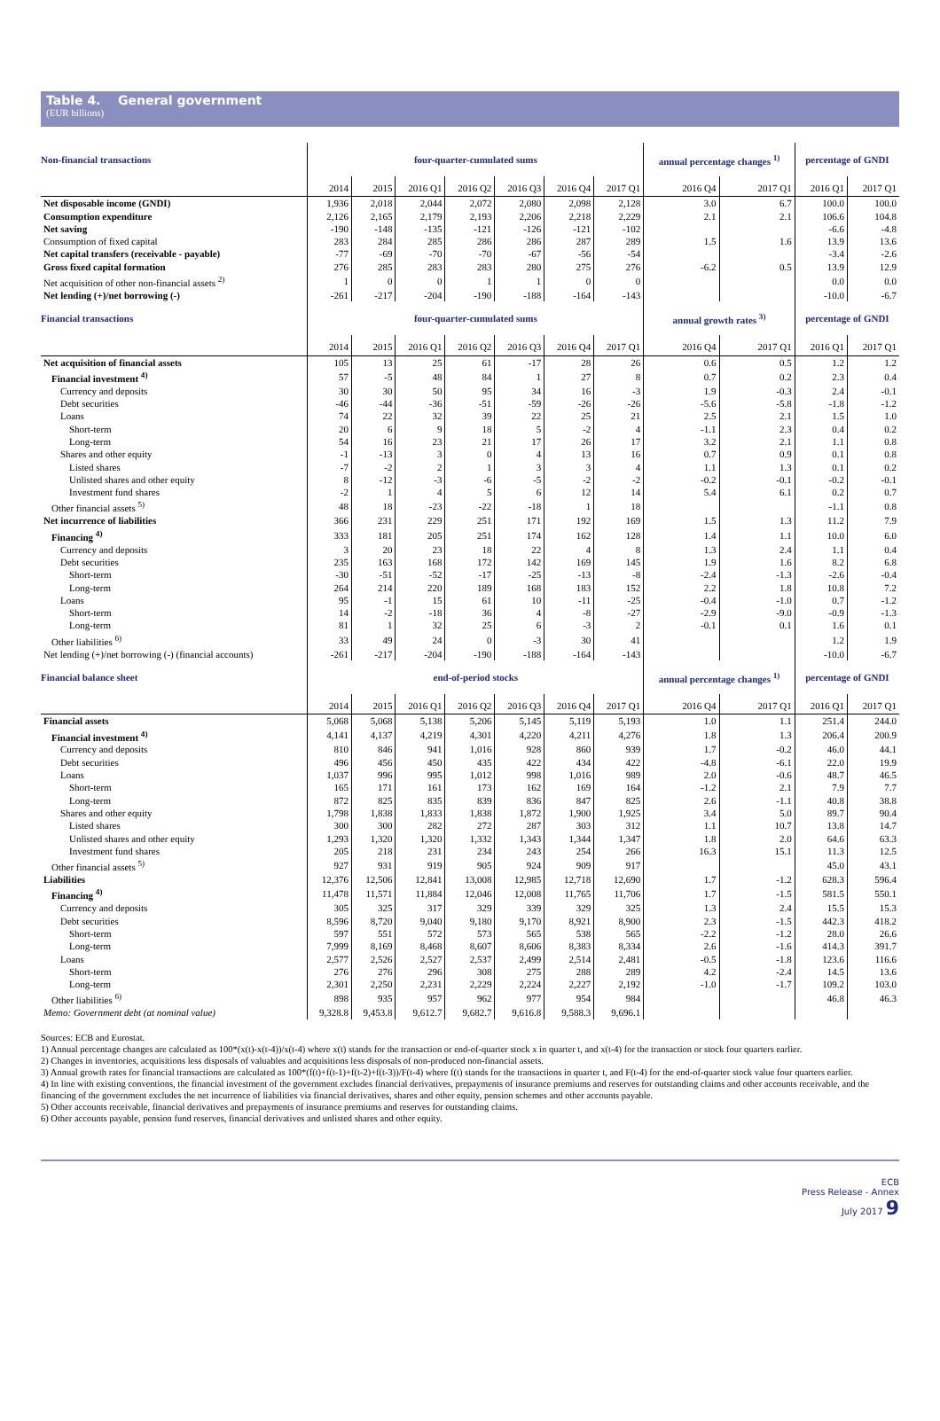Table 4. General government
(EUR billions)
| Non-financial transactions | four-quarter-cumulated sums | | | | | | | annual percentage changes <sup>1)</sup> | | percentage of GNDI | |
| --- | --- | --- | --- | --- | --- | --- | --- | --- | --- | --- | --- |
| | 2014 | 2015 | 2016 Q1 | 2016 Q2 | 2016 Q3 | 2016 Q4 | 2017 Q1 | 2016 Q4 | 2017 Q1 | 2016 Q1 | 2017 Q1 |
| Net disposable income (GNDI) | 1,936 | 2,018 | 2,044 | 2,072 | 2,080 | 2,098 | 2,128 | 3.0 | 6.7 | 100.0 | 100.0 |
| Consumption expenditure | 2,126 | 2,165 | 2,179 | 2,193 | 2,206 | 2,218 | 2,229 | 2.1 | 2.1 | 106.6 | 104.8 |
| Net saving | -190 | -148 | -135 | -121 | -126 | -121 | -102 | | | -6.6 | -4.8 |
| Consumption of fixed capital | 283 | 284 | 285 | 286 | 286 | 287 | 289 | 1.5 | 1.6 | 13.9 | 13.6 |
| Net capital transfers (receivable - payable) | -77 | -69 | -70 | -70 | -67 | -56 | -54 | | | -3.4 | -2.6 |
| Gross fixed capital formation | 276 | 285 | 283 | 283 | 280 | 275 | 276 | -6.2 | 0.5 | 13.9 | 12.9 |
| Net acquisition of other non-financial assets <sup>2)</sup> | 1 | 0 | 0 | 1 | 1 | 0 | 0 | | | 0.0 | 0.0 |
| Net lending (+)/net borrowing (-) | -261 | -217 | -204 | -190 | -188 | -164 | -143 | | | -10.0 | -6.7 |
| Financial transactions | four-quarter-cumulated sums | | | | | | | annual growth rates <sup>3)</sup> | | percentage of GNDI | |
| | 2014 | 2015 | 2016 Q1 | 2016 Q2 | 2016 Q3 | 2016 Q4 | 2017 Q1 | 2016 Q4 | 2017 Q1 | 2016 Q1 | 2017 Q1 |
| Net acquisition of financial assets | 105 | 13 | 25 | 61 | -17 | 28 | 26 | 0.6 | 0.5 | 1.2 | 1.2 |
| Financial investment <sup>4)</sup> | 57 | -5 | 48 | 84 | 1 | 27 | 8 | 0.7 | 0.2 | 2.3 | 0.4 |
| Currency and deposits | 30 | 30 | 50 | 95 | 34 | 16 | -3 | 1.9 | -0.3 | 2.4 | -0.1 |
| Debt securities | -46 | -44 | -36 | -51 | -59 | -26 | -26 | -5.6 | -5.8 | -1.8 | -1.2 |
| Loans | 74 | 22 | 32 | 39 | 22 | 25 | 21 | 2.5 | 2.1 | 1.5 | 1.0 |
| Short-term | 20 | 6 | 9 | 18 | 5 | -2 | 4 | -1.1 | 2.3 | 0.4 | 0.2 |
| Long-term | 54 | 16 | 23 | 21 | 17 | 26 | 17 | 3.2 | 2.1 | 1.1 | 0.8 |
| Shares and other equity | -1 | -13 | 3 | 0 | 4 | 13 | 16 | 0.7 | 0.9 | 0.1 | 0.8 |
| Listed shares | -7 | -2 | 2 | 1 | 3 | 3 | 4 | 1.1 | 1.3 | 0.1 | 0.2 |
| Unlisted shares and other equity | 8 | -12 | -3 | -6 | -5 | -2 | -2 | -0.2 | -0.1 | -0.2 | -0.1 |
| Investment fund shares | -2 | 1 | 4 | 5 | 6 | 12 | 14 | 5.4 | 6.1 | 0.2 | 0.7 |
| Other financial assets <sup>5)</sup> | 48 | 18 | -23 | -22 | -18 | 1 | 18 | | | -1.1 | 0.8 |
| Net incurrence of liabilities | 366 | 231 | 229 | 251 | 171 | 192 | 169 | 1.5 | 1.3 | 11.2 | 7.9 |
| Financing <sup>4)</sup> | 333 | 181 | 205 | 251 | 174 | 162 | 128 | 1.4 | 1.1 | 10.0 | 6.0 |
| Currency and deposits | 3 | 20 | 23 | 18 | 22 | 4 | 8 | 1.3 | 2.4 | 1.1 | 0.4 |
| Debt securities | 235 | 163 | 168 | 172 | 142 | 169 | 145 | 1.9 | 1.6 | 8.2 | 6.8 |
| Short-term | -30 | -51 | -52 | -17 | -25 | -13 | -8 | -2.4 | -1.3 | -2.6 | -0.4 |
| Long-term | 264 | 214 | 220 | 189 | 168 | 183 | 152 | 2.2 | 1.8 | 10.8 | 7.2 |
| Loans | 95 | -1 | 15 | 61 | 10 | -11 | -25 | -0.4 | -1.0 | 0.7 | -1.2 |
| Short-term | 14 | -2 | -18 | 36 | 4 | -8 | -27 | -2.9 | -9.0 | -0.9 | -1.3 |
| Long-term | 81 | 1 | 32 | 25 | 6 | -3 | 2 | -0.1 | 0.1 | 1.6 | 0.1 |
| Other liabilities <sup>6)</sup> | 33 | 49 | 24 | 0 | -3 | 30 | 41 | | | 1.2 | 1.9 |
| Net lending (+)/net borrowing (-) (financial accounts) | -261 | -217 | -204 | -190 | -188 | -164 | -143 | | | -10.0 | -6.7 |
| Financial balance sheet | end-of-period stocks | | | | | | | annual percentage changes <sup>1)</sup> | | percentage of GNDI | |
| | 2014 | 2015 | 2016 Q1 | 2016 Q2 | 2016 Q3 | 2016 Q4 | 2017 Q1 | 2016 Q4 | 2017 Q1 | 2016 Q1 | 2017 Q1 |
| Financial assets | 5,068 | 5,068 | 5,138 | 5,206 | 5,145 | 5,119 | 5,193 | 1.0 | 1.1 | 251.4 | 244.0 |
| Financial investment <sup>4)</sup> | 4,141 | 4,137 | 4,219 | 4,301 | 4,220 | 4,211 | 4,276 | 1.8 | 1.3 | 206.4 | 200.9 |
| Currency and deposits | 810 | 846 | 941 | 1,016 | 928 | 860 | 939 | 1.7 | -0.2 | 46.0 | 44.1 |
| Debt securities | 496 | 456 | 450 | 435 | 422 | 434 | 422 | -4.8 | -6.1 | 22.0 | 19.9 |
| Loans | 1,037 | 996 | 995 | 1,012 | 998 | 1,016 | 989 | 2.0 | -0.6 | 48.7 | 46.5 |
| Short-term | 165 | 171 | 161 | 173 | 162 | 169 | 164 | -1.2 | 2.1 | 7.9 | 7.7 |
| Long-term | 872 | 825 | 835 | 839 | 836 | 847 | 825 | 2.6 | -1.1 | 40.8 | 38.8 |
| Shares and other equity | 1,798 | 1,838 | 1,833 | 1,838 | 1,872 | 1,900 | 1,925 | 3.4 | 5.0 | 89.7 | 90.4 |
| Listed shares | 300 | 300 | 282 | 272 | 287 | 303 | 312 | 1.1 | 10.7 | 13.8 | 14.7 |
| Unlisted shares and other equity | 1,293 | 1,320 | 1,320 | 1,332 | 1,343 | 1,344 | 1,347 | 1.8 | 2.0 | 64.6 | 63.3 |
| Investment fund shares | 205 | 218 | 231 | 234 | 243 | 254 | 266 | 16.3 | 15.1 | 11.3 | 12.5 |
| Other financial assets <sup>5)</sup> | 927 | 931 | 919 | 905 | 924 | 909 | 917 | | | 45.0 | 43.1 |
| Liabilities | 12,376 | 12,506 | 12,841 | 13,008 | 12,985 | 12,718 | 12,690 | 1.7 | -1.2 | 628.3 | 596.4 |
| Financing <sup>4)</sup> | 11,478 | 11,571 | 11,884 | 12,046 | 12,008 | 11,765 | 11,706 | 1.7 | -1.5 | 581.5 | 550.1 |
| Currency and deposits | 305 | 325 | 317 | 329 | 339 | 329 | 325 | 1.3 | 2.4 | 15.5 | 15.3 |
| Debt securities | 8,596 | 8,720 | 9,040 | 9,180 | 9,170 | 8,921 | 8,900 | 2.3 | -1.5 | 442.3 | 418.2 |
| Short-term | 597 | 551 | 572 | 573 | 565 | 538 | 565 | -2.2 | -1.2 | 28.0 | 26.6 |
| Long-term | 7,999 | 8,169 | 8,468 | 8,607 | 8,606 | 8,383 | 8,334 | 2.6 | -1.6 | 414.3 | 391.7 |
| Loans | 2,577 | 2,526 | 2,527 | 2,537 | 2,499 | 2,514 | 2,481 | -0.5 | -1.8 | 123.6 | 116.6 |
| Short-term | 276 | 276 | 296 | 308 | 275 | 288 | 289 | 4.2 | -2.4 | 14.5 | 13.6 |
| Long-term | 2,301 | 2,250 | 2,231 | 2,229 | 2,224 | 2,227 | 2,192 | -1.0 | -1.7 | 109.2 | 103.0 |
| Other liabilities <sup>6)</sup> | 898 | 935 | 957 | 962 | 977 | 954 | 984 | | | 46.8 | 46.3 |
| Memo: Government debt (at nominal value) | 9,328.8 | 9,453.8 | 9,612.7 | 9,682.7 | 9,616.8 | 9,588.3 | 9,696.1 | | | | |
Sources: ECB and Eurostat.
1) Annual percentage changes are calculated as 100*(x(t)-x(t-4))/x(t-4) where x(t) stands for the transaction or end-of-quarter stock x in quarter t, and x(t-4) for the transaction or stock four quarters earlier.
2) Changes in inventories, acquisitions less disposals of valuables and acquisitions less disposals of non-produced non-financial assets.
3) Annual growth rates for financial transactions are calculated as 100*(f(t)+f(t-1)+f(t-2)+f(t-3))/F(t-4) where f(t) stands for the transactions in quarter t, and F(t-4) for the end-of-quarter stock value four quarters earlier.
4) In line with existing conventions, the financial investment of the government excludes financial derivatives, prepayments of insurance premiums and reserves for outstanding claims and other accounts receivable, and the financing of the government excludes the net incurrence of liabilities via financial derivatives, shares and other equity, pension schemes and other accounts payable.
5) Other accounts receivable, financial derivatives and prepayments of insurance premiums and reserves for outstanding claims.
6) Other accounts payable, pension fund reserves, financial derivatives and unlisted shares and other equity.
ECB
Press Release - Annex
July 2017 9